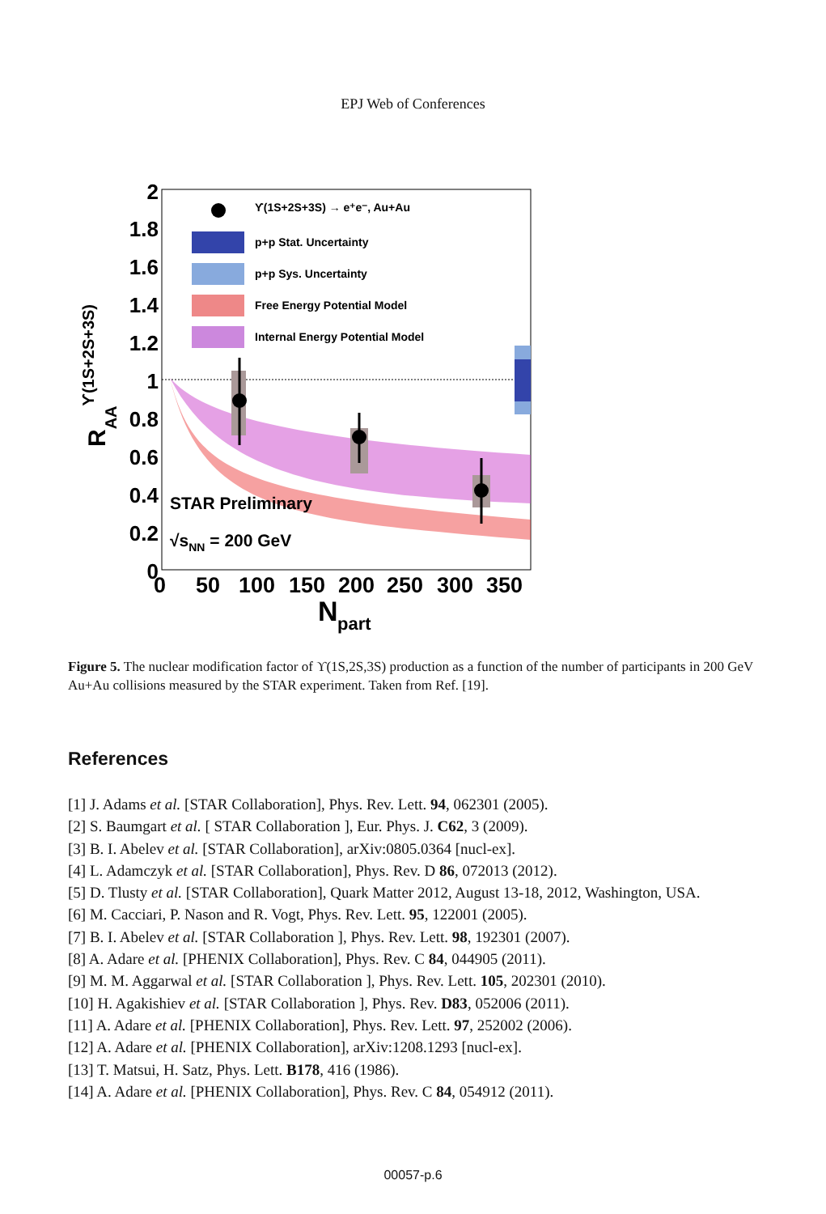EPJ Web of Conferences
ϒ(1S+2S+3S) → e⁺e⁻, Au+Au
p+p Stat. Uncertainty
p+p Sys. Uncertainty
Free Energy Potential Model
Internal Energy Potential Model
2
1.8
1.6
1.4
1.2
1
0.8
0.6
0.4
0.2
0
0
50
100
150
200
250
300
350
N
part
RAAϒ(1S+2S+3S)
STAR Preliminary
√sNN = 200 GeV
Figure 5. The nuclear modification factor of ϒ(1S,2S,3S) production as a function of the number of participants in 200 GeV Au+Au collisions measured by the STAR experiment. Taken from Ref. [19].
References
[1] J. Adams et al. [STAR Collaboration], Phys. Rev. Lett. 94, 062301 (2005).
[2] S. Baumgart et al. [ STAR Collaboration ], Eur. Phys. J. C62, 3 (2009).
[3] B. I. Abelev et al. [STAR Collaboration], arXiv:0805.0364 [nucl-ex].
[4] L. Adamczyk et al. [STAR Collaboration], Phys. Rev. D 86, 072013 (2012).
[5] D. Tlusty et al. [STAR Collaboration], Quark Matter 2012, August 13-18, 2012, Washington, USA.
[6] M. Cacciari, P. Nason and R. Vogt, Phys. Rev. Lett. 95, 122001 (2005).
[7] B. I. Abelev et al. [STAR Collaboration ], Phys. Rev. Lett. 98, 192301 (2007).
[8] A. Adare et al. [PHENIX Collaboration], Phys. Rev. C 84, 044905 (2011).
[9] M. M. Aggarwal et al. [STAR Collaboration ], Phys. Rev. Lett. 105, 202301 (2010).
[10] H. Agakishiev et al. [STAR Collaboration ], Phys. Rev. D83, 052006 (2011).
[11] A. Adare et al. [PHENIX Collaboration], Phys. Rev. Lett. 97, 252002 (2006).
[12] A. Adare et al. [PHENIX Collaboration], arXiv:1208.1293 [nucl-ex].
[13] T. Matsui, H. Satz, Phys. Lett. B178, 416 (1986).
[14] A. Adare et al. [PHENIX Collaboration], Phys. Rev. C 84, 054912 (2011).
00057-p.6